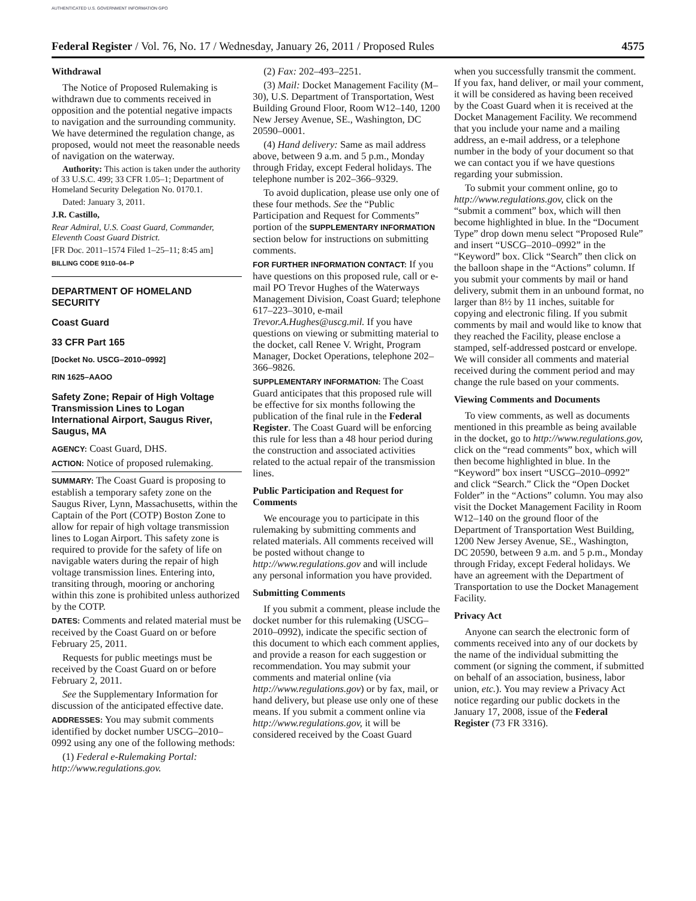AUTHENTICATED U.S. GOVERNMENT INFORMATION GPO
Federal Register / Vol. 76, No. 17 / Wednesday, January 26, 2011 / Proposed Rules 4575
Withdrawal
The Notice of Proposed Rulemaking is withdrawn due to comments received in opposition and the potential negative impacts to navigation and the surrounding community. We have determined the regulation change, as proposed, would not meet the reasonable needs of navigation on the waterway.
Authority: This action is taken under the authority of 33 U.S.C. 499; 33 CFR 1.05–1; Department of Homeland Security Delegation No. 0170.1.
Dated: January 3, 2011.
J.R. Castillo,
Rear Admiral, U.S. Coast Guard, Commander, Eleventh Coast Guard District.
[FR Doc. 2011–1574 Filed 1–25–11; 8:45 am]
BILLING CODE 9110–04–P
DEPARTMENT OF HOMELAND SECURITY
Coast Guard
33 CFR Part 165
[Docket No. USCG–2010–0992]
RIN 1625–AAOO
Safety Zone; Repair of High Voltage Transmission Lines to Logan International Airport, Saugus River, Saugus, MA
AGENCY: Coast Guard, DHS.
ACTION: Notice of proposed rulemaking.
SUMMARY: The Coast Guard is proposing to establish a temporary safety zone on the Saugus River, Lynn, Massachusetts, within the Captain of the Port (COTP) Boston Zone to allow for repair of high voltage transmission lines to Logan Airport. This safety zone is required to provide for the safety of life on navigable waters during the repair of high voltage transmission lines. Entering into, transiting through, mooring or anchoring within this zone is prohibited unless authorized by the COTP.
DATES: Comments and related material must be received by the Coast Guard on or before February 25, 2011.
Requests for public meetings must be received by the Coast Guard on or before February 2, 2011.
See the Supplementary Information for discussion of the anticipated effective date.
ADDRESSES: You may submit comments identified by docket number USCG–2010–0992 using any one of the following methods:
(1) Federal e-Rulemaking Portal: http://www.regulations.gov.
(2) Fax: 202–493–2251.
(3) Mail: Docket Management Facility (M–30), U.S. Department of Transportation, West Building Ground Floor, Room W12–140, 1200 New Jersey Avenue, SE., Washington, DC 20590–0001.
(4) Hand delivery: Same as mail address above, between 9 a.m. and 5 p.m., Monday through Friday, except Federal holidays. The telephone number is 202–366–9329.
To avoid duplication, please use only one of these four methods. See the “Public Participation and Request for Comments” portion of the SUPPLEMENTARY INFORMATION section below for instructions on submitting comments.
FOR FURTHER INFORMATION CONTACT: If you have questions on this proposed rule, call or e-mail PO Trevor Hughes of the Waterways Management Division, Coast Guard; telephone 617–223–3010, e-mail Trevor.A.Hughes@uscg.mil. If you have questions on viewing or submitting material to the docket, call Renee V. Wright, Program Manager, Docket Operations, telephone 202–366–9826.
SUPPLEMENTARY INFORMATION: The Coast Guard anticipates that this proposed rule will be effective for six months following the publication of the final rule in the Federal Register. The Coast Guard will be enforcing this rule for less than a 48 hour period during the construction and associated activities related to the actual repair of the transmission lines.
Public Participation and Request for Comments
We encourage you to participate in this rulemaking by submitting comments and related materials. All comments received will be posted without change to http://www.regulations.gov and will include any personal information you have provided.
Submitting Comments
If you submit a comment, please include the docket number for this rulemaking (USCG–2010–0992), indicate the specific section of this document to which each comment applies, and provide a reason for each suggestion or recommendation. You may submit your comments and material online (via http://www.regulations.gov) or by fax, mail, or hand delivery, but please use only one of these means. If you submit a comment online via http://www.regulations.gov, it will be considered received by the Coast Guard
when you successfully transmit the comment. If you fax, hand deliver, or mail your comment, it will be considered as having been received by the Coast Guard when it is received at the Docket Management Facility. We recommend that you include your name and a mailing address, an e-mail address, or a telephone number in the body of your document so that we can contact you if we have questions regarding your submission.
To submit your comment online, go to http://www.regulations.gov, click on the “submit a comment” box, which will then become highlighted in blue. In the “Document Type” drop down menu select “Proposed Rule” and insert “USCG–2010–0992” in the “Keyword” box. Click “Search” then click on the balloon shape in the “Actions” column. If you submit your comments by mail or hand delivery, submit them in an unbound format, no larger than 8½ by 11 inches, suitable for copying and electronic filing. If you submit comments by mail and would like to know that they reached the Facility, please enclose a stamped, self-addressed postcard or envelope. We will consider all comments and material received during the comment period and may change the rule based on your comments.
Viewing Comments and Documents
To view comments, as well as documents mentioned in this preamble as being available in the docket, go to http://www.regulations.gov, click on the “read comments” box, which will then become highlighted in blue. In the “Keyword” box insert “USCG–2010–0992” and click “Search.” Click the “Open Docket Folder” in the “Actions” column. You may also visit the Docket Management Facility in Room W12–140 on the ground floor of the Department of Transportation West Building, 1200 New Jersey Avenue, SE., Washington, DC 20590, between 9 a.m. and 5 p.m., Monday through Friday, except Federal holidays. We have an agreement with the Department of Transportation to use the Docket Management Facility.
Privacy Act
Anyone can search the electronic form of comments received into any of our dockets by the name of the individual submitting the comment (or signing the comment, if submitted on behalf of an association, business, labor union, etc.). You may review a Privacy Act notice regarding our public dockets in the January 17, 2008, issue of the Federal Register (73 FR 3316).